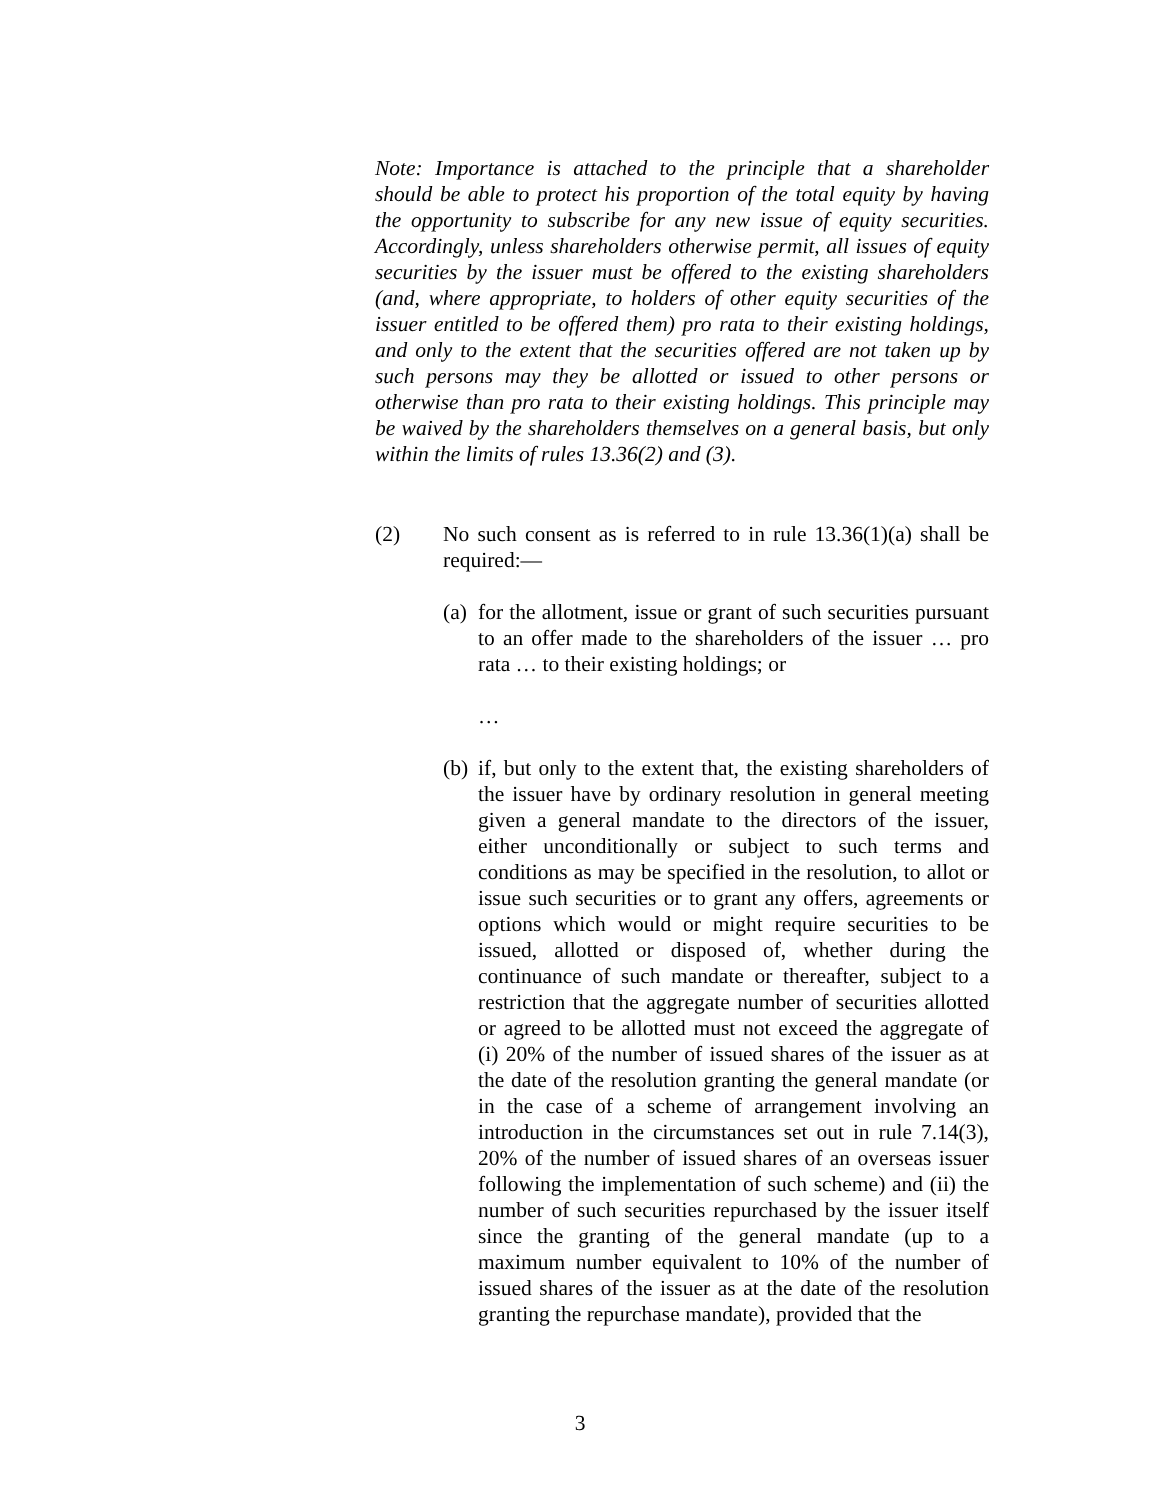Note: Importance is attached to the principle that a shareholder should be able to protect his proportion of the total equity by having the opportunity to subscribe for any new issue of equity securities. Accordingly, unless shareholders otherwise permit, all issues of equity securities by the issuer must be offered to the existing shareholders (and, where appropriate, to holders of other equity securities of the issuer entitled to be offered them) pro rata to their existing holdings, and only to the extent that the securities offered are not taken up by such persons may they be allotted or issued to other persons or otherwise than pro rata to their existing holdings. This principle may be waived by the shareholders themselves on a general basis, but only within the limits of rules 13.36(2) and (3).
(2) No such consent as is referred to in rule 13.36(1)(a) shall be required:—
(a)
for the allotment, issue or grant of such securities pursuant to an offer made to the shareholders of the issuer … pro rata … to their existing holdings; or
…
(b)
if, but only to the extent that, the existing shareholders of the issuer have by ordinary resolution in general meeting given a general mandate to the directors of the issuer, either unconditionally or subject to such terms and conditions as may be specified in the resolution, to allot or issue such securities or to grant any offers, agreements or options which would or might require securities to be issued, allotted or disposed of, whether during the continuance of such mandate or thereafter, subject to a restriction that the aggregate number of securities allotted or agreed to be allotted must not exceed the aggregate of (i) 20% of the number of issued shares of the issuer as at the date of the resolution granting the general mandate (or in the case of a scheme of arrangement involving an introduction in the circumstances set out in rule 7.14(3), 20% of the number of issued shares of an overseas issuer following the implementation of such scheme) and (ii) the number of such securities repurchased by the issuer itself since the granting of the general mandate (up to a maximum number equivalent to 10% of the number of issued shares of the issuer as at the date of the resolution granting the repurchase mandate), provided that the
3